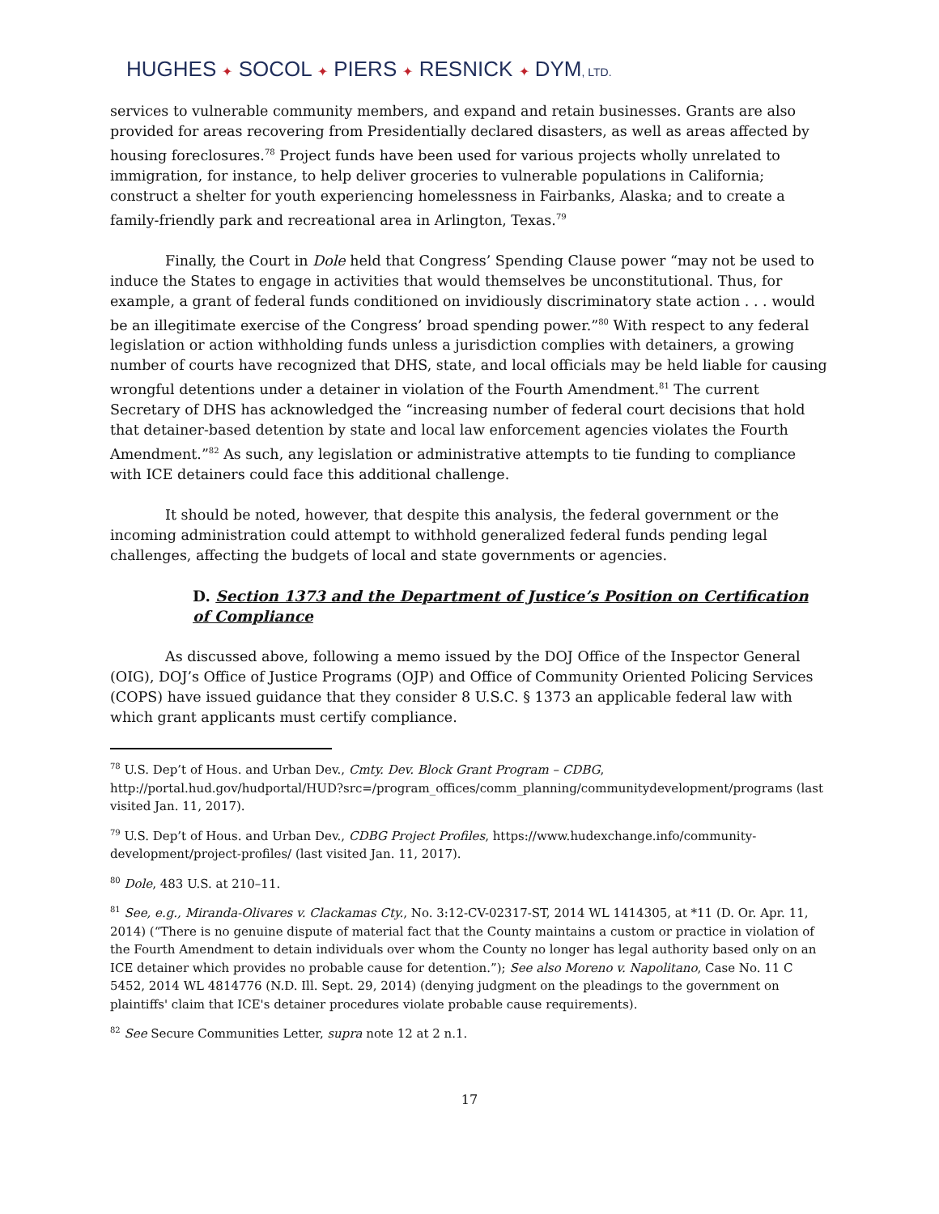HUGHES ✦ SOCOL ✦ PIERS ✦ RESNICK ✦ DYM, LTD.
services to vulnerable community members, and expand and retain businesses. Grants are also provided for areas recovering from Presidentially declared disasters, as well as areas affected by housing foreclosures.<sup>78</sup> Project funds have been used for various projects wholly unrelated to immigration, for instance, to help deliver groceries to vulnerable populations in California; construct a shelter for youth experiencing homelessness in Fairbanks, Alaska; and to create a family-friendly park and recreational area in Arlington, Texas.<sup>79</sup>
Finally, the Court in Dole held that Congress’ Spending Clause power “may not be used to induce the States to engage in activities that would themselves be unconstitutional. Thus, for example, a grant of federal funds conditioned on invidiously discriminatory state action . . . would be an illegitimate exercise of the Congress’ broad spending power.”<sup>80</sup> With respect to any federal legislation or action withholding funds unless a jurisdiction complies with detainers, a growing number of courts have recognized that DHS, state, and local officials may be held liable for causing wrongful detentions under a detainer in violation of the Fourth Amendment.<sup>81</sup> The current Secretary of DHS has acknowledged the “increasing number of federal court decisions that hold that detainer-based detention by state and local law enforcement agencies violates the Fourth Amendment.”<sup>82</sup> As such, any legislation or administrative attempts to tie funding to compliance with ICE detainers could face this additional challenge.
It should be noted, however, that despite this analysis, the federal government or the incoming administration could attempt to withhold generalized federal funds pending legal challenges, affecting the budgets of local and state governments or agencies.
D. Section 1373 and the Department of Justice’s Position on Certification of Compliance
As discussed above, following a memo issued by the DOJ Office of the Inspector General (OIG), DOJ’s Office of Justice Programs (OJP) and Office of Community Oriented Policing Services (COPS) have issued guidance that they consider 8 U.S.C. § 1373 an applicable federal law with which grant applicants must certify compliance.
<sup>78</sup> U.S. Dep’t of Hous. and Urban Dev., Cmty. Dev. Block Grant Program – CDBG, http://portal.hud.gov/hudportal/HUD?src=/program_offices/comm_planning/communitydevelopment/programs (last visited Jan. 11, 2017).
<sup>79</sup> U.S. Dep’t of Hous. and Urban Dev., CDBG Project Profiles, https://www.hudexchange.info/community-development/project-profiles/ (last visited Jan. 11, 2017).
<sup>80</sup> Dole, 483 U.S. at 210–11.
<sup>81</sup> See, e.g., Miranda-Olivares v. Clackamas Cty., No. 3:12-CV-02317-ST, 2014 WL 1414305, at *11 (D. Or. Apr. 11, 2014) (“There is no genuine dispute of material fact that the County maintains a custom or practice in violation of the Fourth Amendment to detain individuals over whom the County no longer has legal authority based only on an ICE detainer which provides no probable cause for detention.”); See also Moreno v. Napolitano, Case No. 11 C 5452, 2014 WL 4814776 (N.D. Ill. Sept. 29, 2014) (denying judgment on the pleadings to the government on plaintiffs' claim that ICE's detainer procedures violate probable cause requirements).
<sup>82</sup> See Secure Communities Letter, supra note 12 at 2 n.1.
17